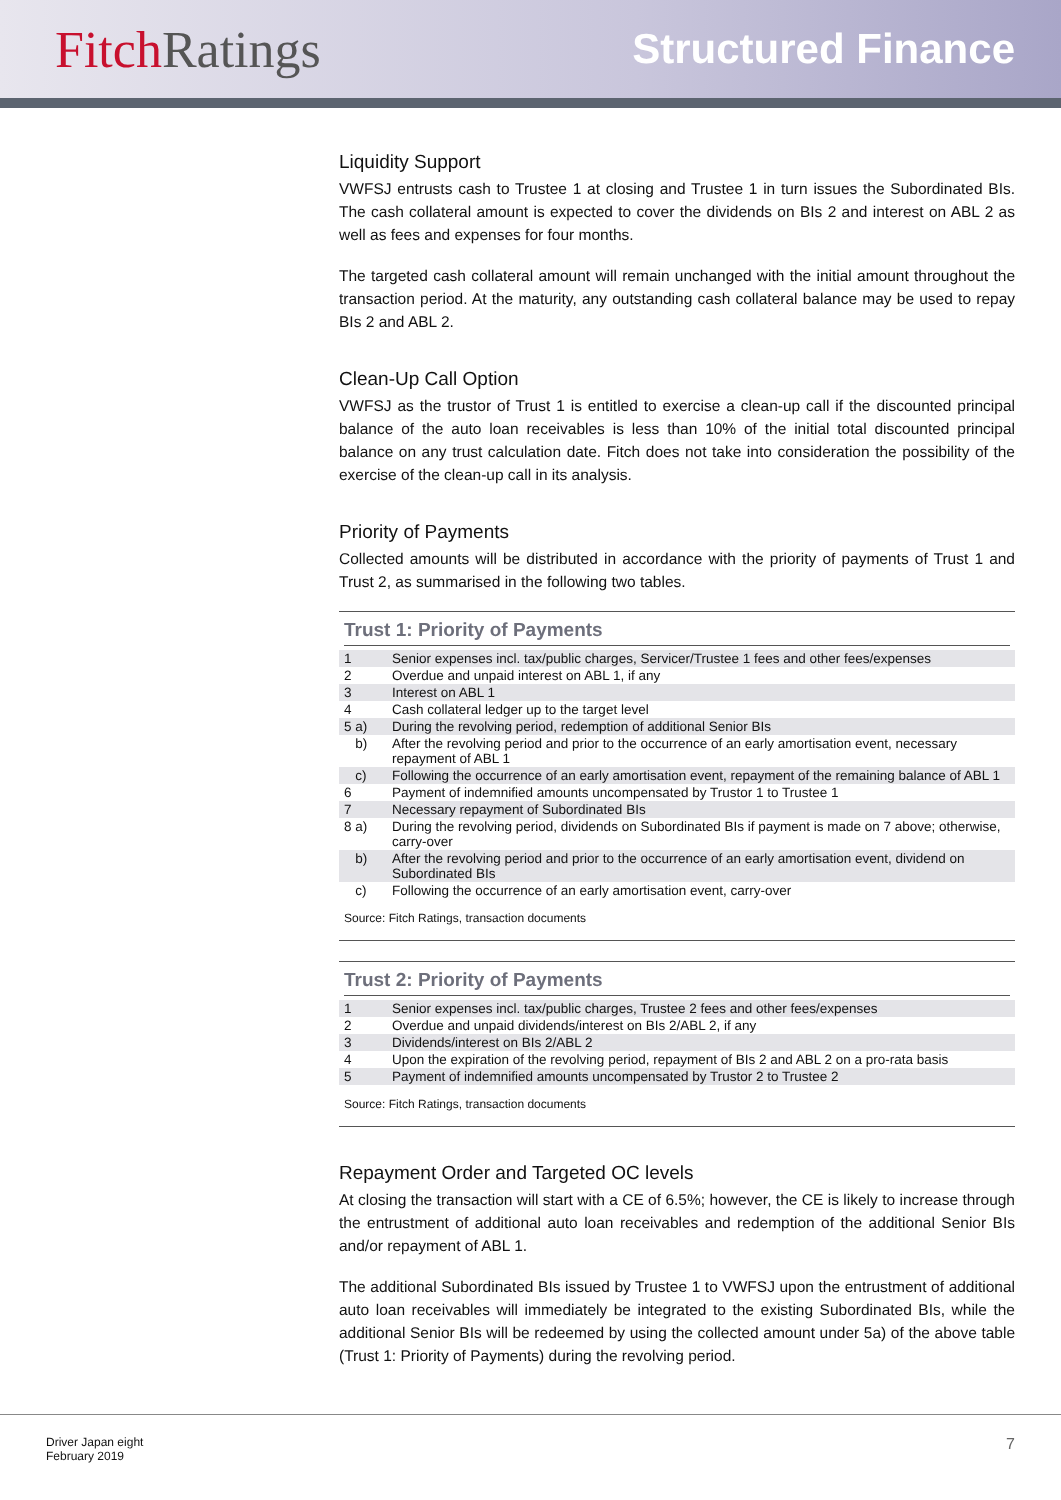FitchRatings
Structured Finance
Liquidity Support
VWFSJ entrusts cash to Trustee 1 at closing and Trustee 1 in turn issues the Subordinated BIs. The cash collateral amount is expected to cover the dividends on BIs 2 and interest on ABL 2 as well as fees and expenses for four months.
The targeted cash collateral amount will remain unchanged with the initial amount throughout the transaction period. At the maturity, any outstanding cash collateral balance may be used to repay BIs 2 and ABL 2.
Clean-Up Call Option
VWFSJ as the trustor of Trust 1 is entitled to exercise a clean-up call if the discounted principal balance of the auto loan receivables is less than 10% of the initial total discounted principal balance on any trust calculation date. Fitch does not take into consideration the possibility of the exercise of the clean-up call in its analysis.
Priority of Payments
Collected amounts will be distributed in accordance with the priority of payments of Trust 1 and Trust 2, as summarised in the following two tables.
Trust 1: Priority of Payments
| 1 | Senior expenses incl. tax/public charges, Servicer/Trustee 1 fees and other fees/expenses |
| 2 | Overdue and unpaid interest on ABL 1, if any |
| 3 | Interest on ABL 1 |
| 4 | Cash collateral ledger up to the target level |
| 5 a) | During the revolving period, redemption of additional Senior BIs |
| b) | After the revolving period and prior to the occurrence of an early amortisation event, necessary repayment of ABL 1 |
| c) | Following the occurrence of an early amortisation event, repayment of the remaining balance of ABL 1 |
| 6 | Payment of indemnified amounts uncompensated by Trustor 1 to Trustee 1 |
| 7 | Necessary repayment of Subordinated BIs |
| 8 a) | During the revolving period, dividends on Subordinated BIs if payment is made on 7 above; otherwise, carry-over |
| b) | After the revolving period and prior to the occurrence of an early amortisation event, dividend on Subordinated BIs |
| c) | Following the occurrence of an early amortisation event, carry-over |
Source: Fitch Ratings, transaction documents
Trust 2: Priority of Payments
| 1 | Senior expenses incl. tax/public charges, Trustee 2 fees and other fees/expenses |
| 2 | Overdue and unpaid dividends/interest on BIs 2/ABL 2, if any |
| 3 | Dividends/interest on BIs 2/ABL 2 |
| 4 | Upon the expiration of the revolving period, repayment of BIs 2 and ABL 2 on a pro-rata basis |
| 5 | Payment of indemnified amounts uncompensated by Trustor 2 to Trustee 2 |
Source: Fitch Ratings, transaction documents
Repayment Order and Targeted OC levels
At closing the transaction will start with a CE of 6.5%; however, the CE is likely to increase through the entrustment of additional auto loan receivables and redemption of the additional Senior BIs and/or repayment of ABL 1.
The additional Subordinated BIs issued by Trustee 1 to VWFSJ upon the entrustment of additional auto loan receivables will immediately be integrated to the existing Subordinated BIs, while the additional Senior BIs will be redeemed by using the collected amount under 5a) of the above table (Trust 1: Priority of Payments) during the revolving period.
Driver Japan eight
February 2019
7